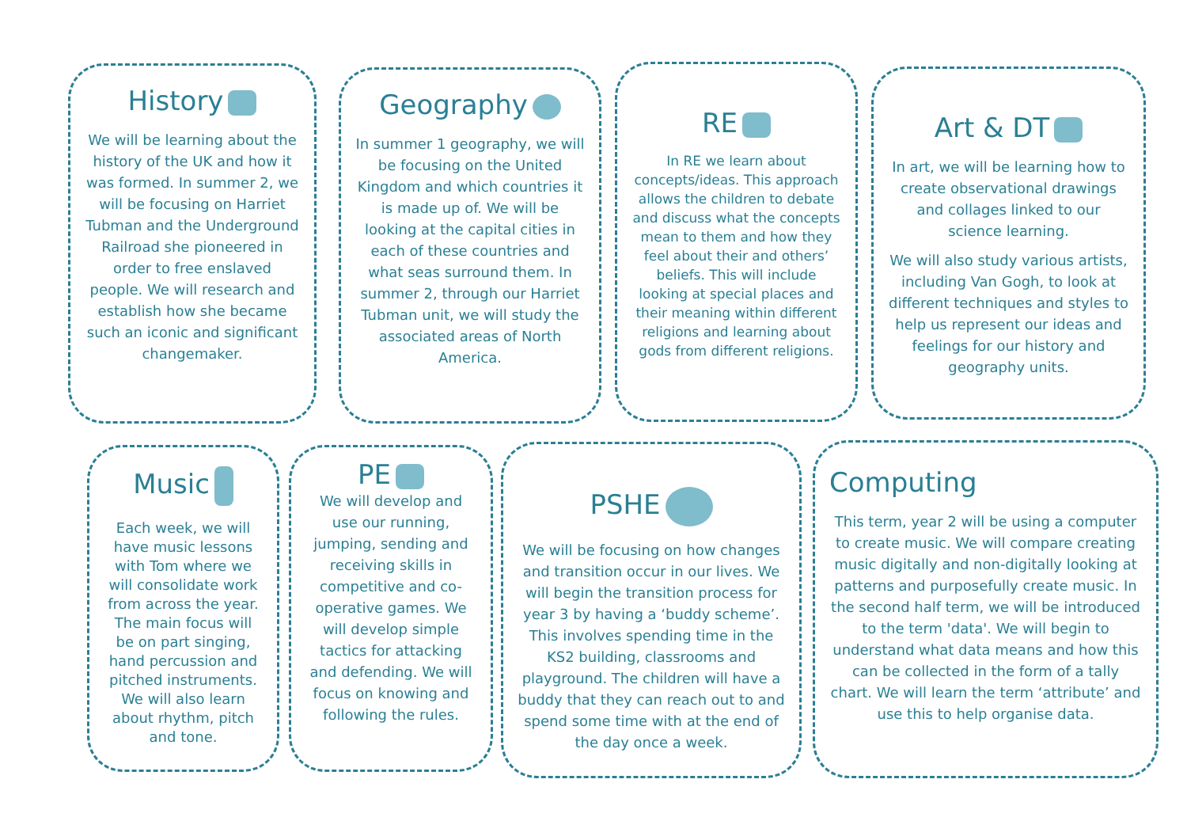History
We will be learning about the history of the UK and how it was formed. In summer 2, we will be focusing on Harriet Tubman and the Underground Railroad she pioneered in order to free enslaved people. We will research and establish how she became such an iconic and significant changemaker.
Geography
In summer 1 geography, we will be focusing on the United Kingdom and which countries it is made up of. We will be looking at the capital cities in each of these countries and what seas surround them. In summer 2, through our Harriet Tubman unit, we will study the associated areas of North America.
RE
In RE we learn about concepts/ideas. This approach allows the children to debate and discuss what the concepts mean to them and how they feel about their and others’ beliefs. This will include looking at special places and their meaning within different religions and learning about gods from different religions.
Art & DT
In art, we will be learning how to create observational drawings and collages linked to our science learning.
We will also study various artists, including Van Gogh, to look at different techniques and styles to help us represent our ideas and feelings for our history and geography units.
Music
Each week, we will have music lessons with Tom where we will consolidate work from across the year. The main focus will be on part singing, hand percussion and pitched instruments. We will also learn about rhythm, pitch and tone.
PE
We will develop and use our running, jumping, sending and receiving skills in competitive and co-operative games. We will develop simple tactics for attacking and defending. We will focus on knowing and following the rules.
PSHE
We will be focusing on how changes and transition occur in our lives. We will begin the transition process for year 3 by having a ‘buddy scheme’. This involves spending time in the KS2 building, classrooms and playground. The children will have a buddy that they can reach out to and spend some time with at the end of the day once a week.
Computing
This term, year 2 will be using a computer to create music. We will compare creating music digitally and non-digitally looking at patterns and purposefully create music. In the second half term, we will be introduced to the term 'data'. We will begin to understand what data means and how this can be collected in the form of a tally chart. We will learn the term ‘attribute’ and use this to help organise data.